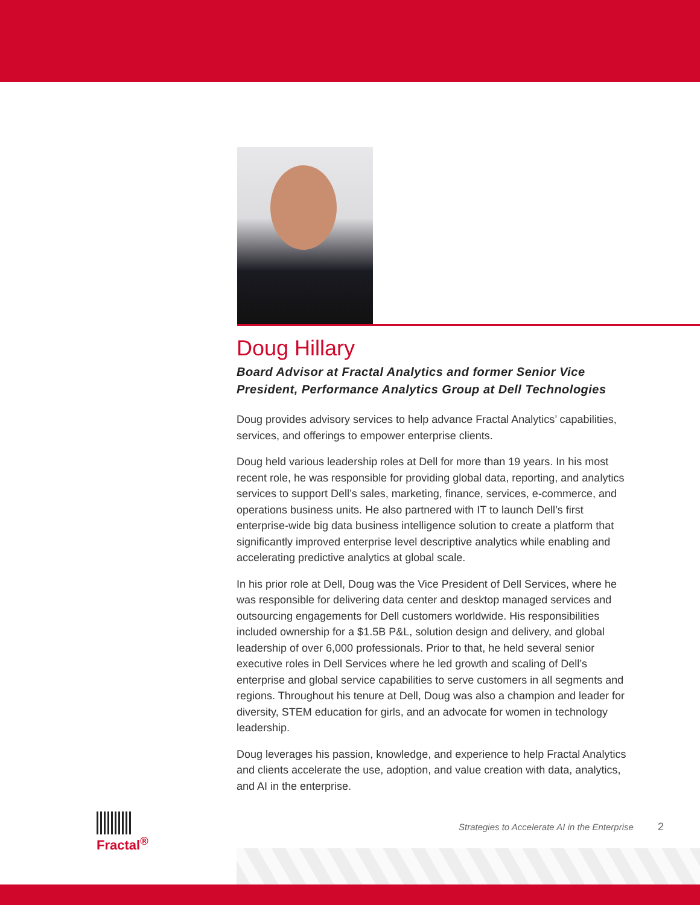Doug Hillary
Board Advisor at Fractal Analytics and former Senior Vice President, Performance Analytics Group at Dell Technologies
Doug provides advisory services to help advance Fractal Analytics’ capabilities, services, and offerings to empower enterprise clients.
Doug held various leadership roles at Dell for more than 19 years. In his most recent role, he was responsible for providing global data, reporting, and analytics services to support Dell’s sales, marketing, finance, services, e-commerce, and operations business units. He also partnered with IT to launch Dell’s first enterprise-wide big data business intelligence solution to create a platform that significantly improved enterprise level descriptive analytics while enabling and accelerating predictive analytics at global scale.
In his prior role at Dell, Doug was the Vice President of Dell Services, where he was responsible for delivering data center and desktop managed services and outsourcing engagements for Dell customers worldwide. His responsibilities included ownership for a $1.5B P&L, solution design and delivery, and global leadership of over 6,000 professionals. Prior to that, he held several senior executive roles in Dell Services where he led growth and scaling of Dell’s enterprise and global service capabilities to serve customers in all segments and regions. Throughout his tenure at Dell, Doug was also a champion and leader for diversity, STEM education for girls, and an advocate for women in technology leadership.
Doug leverages his passion, knowledge, and experience to help Fractal Analytics and clients accelerate the use, adoption, and value creation with data, analytics, and AI in the enterprise.
Fractal<sup>®</sup>
Strategies to Accelerate AI in the Enterprise 2